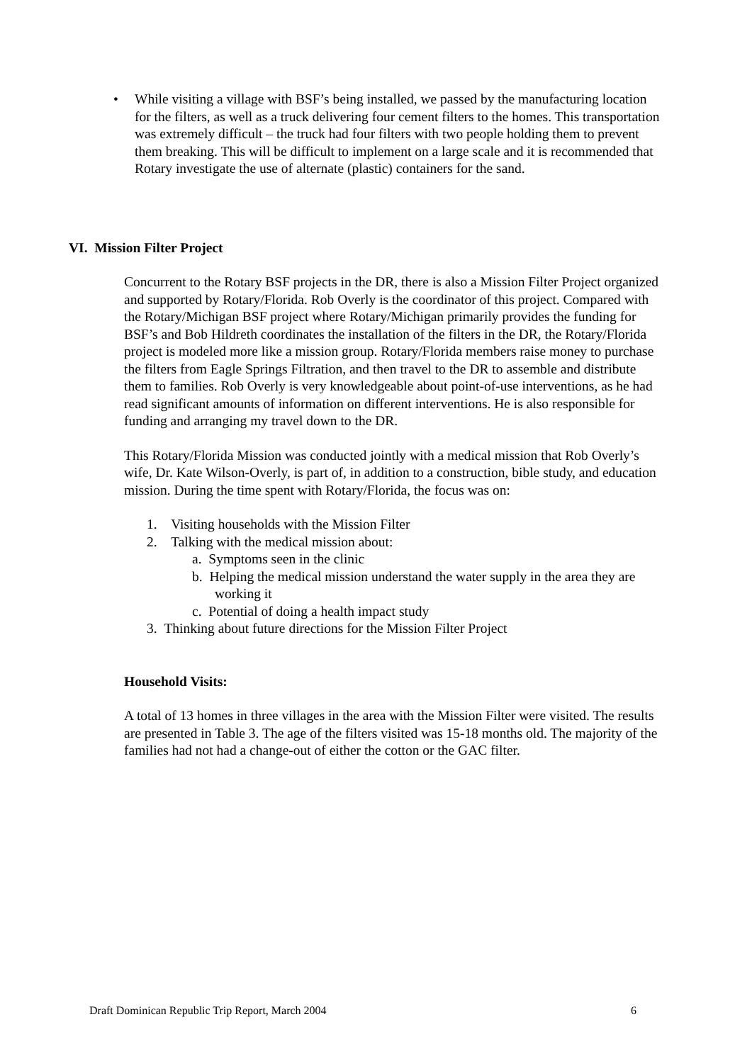•
While visiting a village with BSF’s being installed, we passed by the manufacturing location for the filters, as well as a truck delivering four cement filters to the homes. This transportation was extremely difficult – the truck had four filters with two people holding them to prevent them breaking. This will be difficult to implement on a large scale and it is recommended that Rotary investigate the use of alternate (plastic) containers for the sand.
VI. Mission Filter Project
Concurrent to the Rotary BSF projects in the DR, there is also a Mission Filter Project organized and supported by Rotary/Florida. Rob Overly is the coordinator of this project. Compared with the Rotary/Michigan BSF project where Rotary/Michigan primarily provides the funding for BSF’s and Bob Hildreth coordinates the installation of the filters in the DR, the Rotary/Florida project is modeled more like a mission group. Rotary/Florida members raise money to purchase the filters from Eagle Springs Filtration, and then travel to the DR to assemble and distribute them to families. Rob Overly is very knowledgeable about point-of-use interventions, as he had read significant amounts of information on different interventions. He is also responsible for funding and arranging my travel down to the DR.
This Rotary/Florida Mission was conducted jointly with a medical mission that Rob Overly’s wife, Dr. Kate Wilson-Overly, is part of, in addition to a construction, bible study, and education mission. During the time spent with Rotary/Florida, the focus was on:
1. Visiting households with the Mission Filter
2. Talking with the medical mission about:
a. Symptoms seen in the clinic
b. Helping the medical mission understand the water supply in the area they are working it
c. Potential of doing a health impact study
3. Thinking about future directions for the Mission Filter Project
Household Visits:
A total of 13 homes in three villages in the area with the Mission Filter were visited. The results are presented in Table 3. The age of the filters visited was 15-18 months old. The majority of the families had not had a change-out of either the cotton or the GAC filter.
Draft Dominican Republic Trip Report, March 2004 6